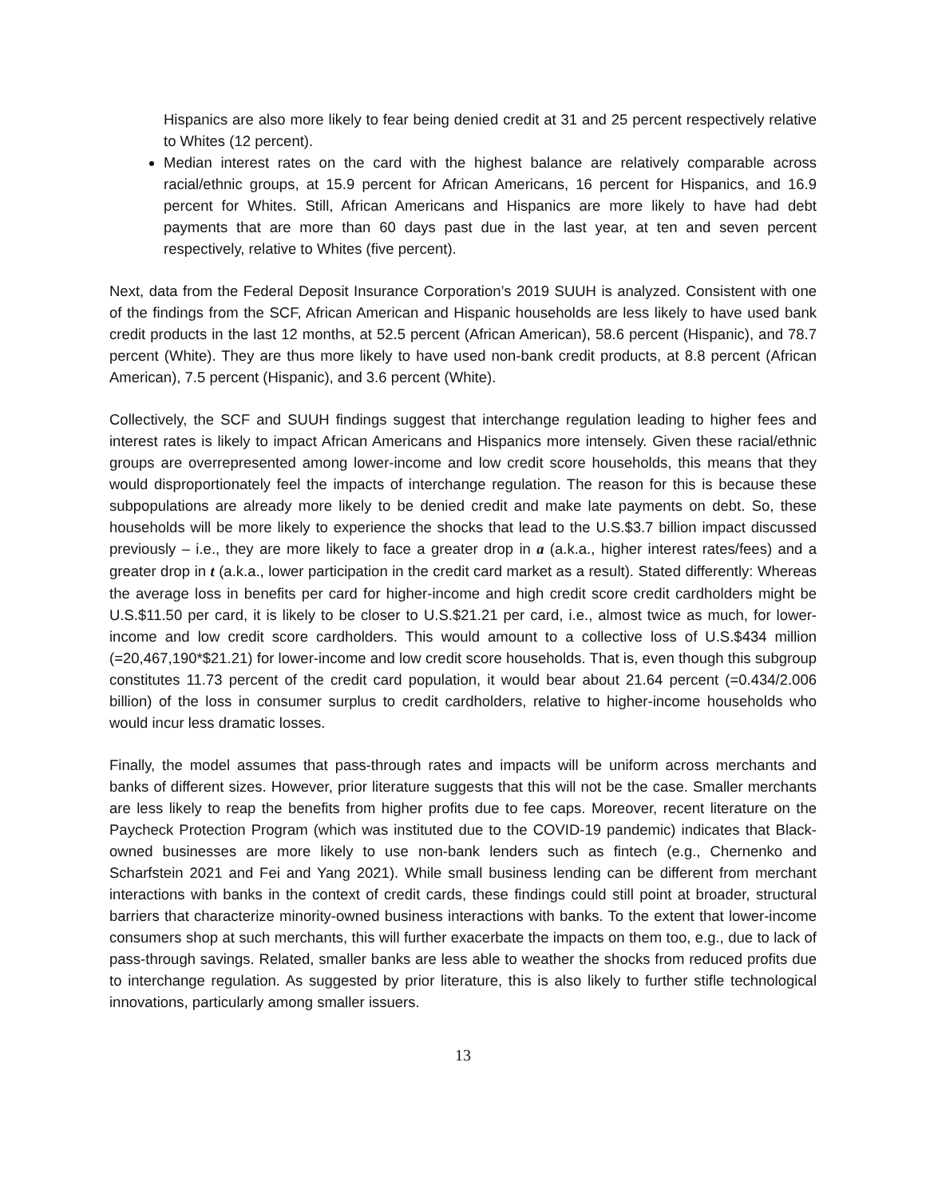Hispanics are also more likely to fear being denied credit at 31 and 25 percent respectively relative to Whites (12 percent).
Median interest rates on the card with the highest balance are relatively comparable across racial/ethnic groups, at 15.9 percent for African Americans, 16 percent for Hispanics, and 16.9 percent for Whites. Still, African Americans and Hispanics are more likely to have had debt payments that are more than 60 days past due in the last year, at ten and seven percent respectively, relative to Whites (five percent).
Next, data from the Federal Deposit Insurance Corporation’s 2019 SUUH is analyzed. Consistent with one of the findings from the SCF, African American and Hispanic households are less likely to have used bank credit products in the last 12 months, at 52.5 percent (African American), 58.6 percent (Hispanic), and 78.7 percent (White). They are thus more likely to have used non-bank credit products, at 8.8 percent (African American), 7.5 percent (Hispanic), and 3.6 percent (White).
Collectively, the SCF and SUUH findings suggest that interchange regulation leading to higher fees and interest rates is likely to impact African Americans and Hispanics more intensely. Given these racial/ethnic groups are overrepresented among lower-income and low credit score households, this means that they would disproportionately feel the impacts of interchange regulation. The reason for this is because these subpopulations are already more likely to be denied credit and make late payments on debt. So, these households will be more likely to experience the shocks that lead to the U.S.$3.7 billion impact discussed previously – i.e., they are more likely to face a greater drop in a (a.k.a., higher interest rates/fees) and a greater drop in t (a.k.a., lower participation in the credit card market as a result). Stated differently: Whereas the average loss in benefits per card for higher-income and high credit score credit cardholders might be U.S.$11.50 per card, it is likely to be closer to U.S.$21.21 per card, i.e., almost twice as much, for lower-income and low credit score cardholders. This would amount to a collective loss of U.S.$434 million (=20,467,190*$21.21) for lower-income and low credit score households. That is, even though this subgroup constitutes 11.73 percent of the credit card population, it would bear about 21.64 percent (=0.434/2.006 billion) of the loss in consumer surplus to credit cardholders, relative to higher-income households who would incur less dramatic losses.
Finally, the model assumes that pass-through rates and impacts will be uniform across merchants and banks of different sizes. However, prior literature suggests that this will not be the case. Smaller merchants are less likely to reap the benefits from higher profits due to fee caps. Moreover, recent literature on the Paycheck Protection Program (which was instituted due to the COVID-19 pandemic) indicates that Black-owned businesses are more likely to use non-bank lenders such as fintech (e.g., Chernenko and Scharfstein 2021 and Fei and Yang 2021). While small business lending can be different from merchant interactions with banks in the context of credit cards, these findings could still point at broader, structural barriers that characterize minority-owned business interactions with banks. To the extent that lower-income consumers shop at such merchants, this will further exacerbate the impacts on them too, e.g., due to lack of pass-through savings. Related, smaller banks are less able to weather the shocks from reduced profits due to interchange regulation. As suggested by prior literature, this is also likely to further stifle technological innovations, particularly among smaller issuers.
13